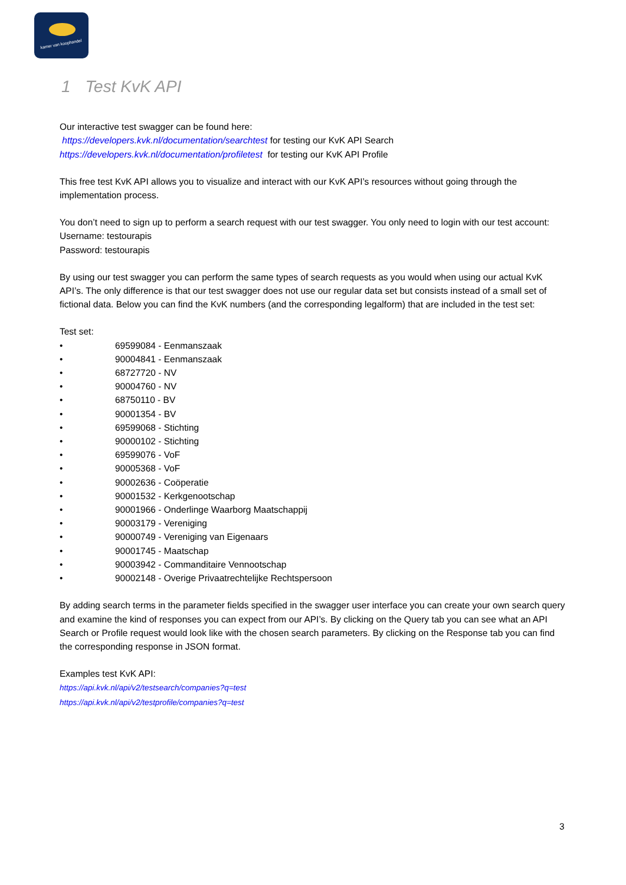kamer van koophandel
1 Test KvK API
Our interactive test swagger can be found here:
https://developers.kvk.nl/documentation/searchtest for testing our KvK API Search
https://developers.kvk.nl/documentation/profiletest for testing our KvK API Profile
This free test KvK API allows you to visualize and interact with our KvK API’s resources without going through the implementation process.
You don’t need to sign up to perform a search request with our test swagger. You only need to login with our test account:
Username: testourapis
Password: testourapis
By using our test swagger you can perform the same types of search requests as you would when using our actual KvK API’s. The only difference is that our test swagger does not use our regular data set but consists instead of a small set of fictional data. Below you can find the KvK numbers (and the corresponding legalform) that are included in the test set:
Test set:
• 69599084 - Eenmanszaak
• 90004841 - Eenmanszaak
• 68727720 - NV
• 90004760 - NV
• 68750110 - BV
• 90001354 - BV
• 69599068 - Stichting
• 90000102 - Stichting
• 69599076 - VoF
• 90005368 - VoF
• 90002636 - Coöperatie
• 90001532 - Kerkgenootschap
• 90001966 - Onderlinge Waarborg Maatschappij
• 90003179 - Vereniging
• 90000749 - Vereniging van Eigenaars
• 90001745 - Maatschap
• 90003942 - Commanditaire Vennootschap
• 90002148 - Overige Privaatrechtelijke Rechtspersoon
By adding search terms in the parameter fields specified in the swagger user interface you can create your own search query and examine the kind of responses you can expect from our API’s. By clicking on the Query tab you can see what an API Search or Profile request would look like with the chosen search parameters. By clicking on the Response tab you can find the corresponding response in JSON format.
Examples test KvK API:
https://api.kvk.nl/api/v2/testsearch/companies?q=test
https://api.kvk.nl/api/v2/testprofile/companies?q=test
3